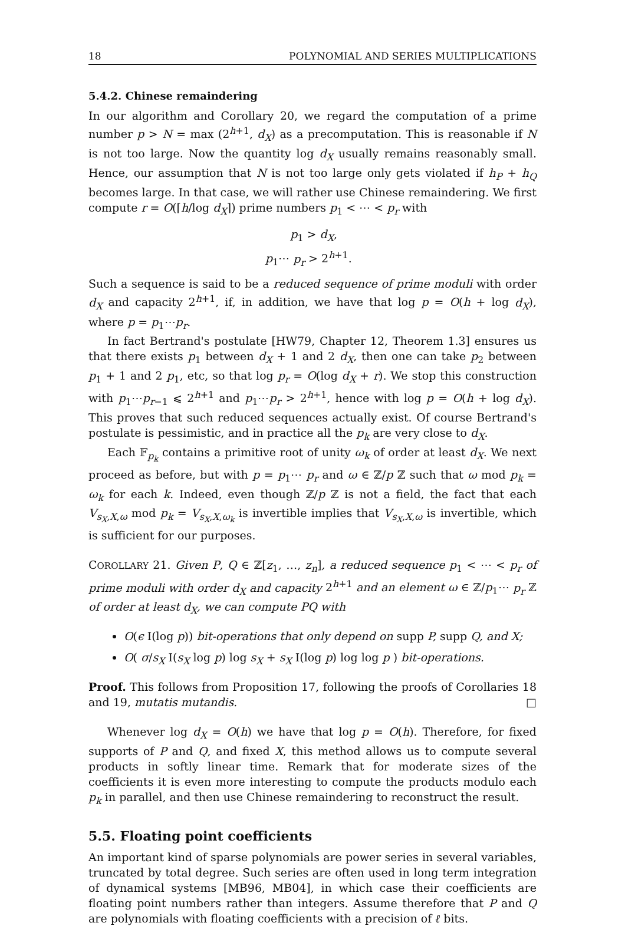18 POLYNOMIAL AND SERIES MULTIPLICATIONS
5.4.2. Chinese remaindering
In our algorithm and Corollary 20, we regard the computation of a prime number p > N = max (2<sup>h+1</sup>, d<sub>X</sub>) as a precomputation. This is reasonable if N is not too large. Now the quantity log d<sub>X</sub> usually remains reasonably small. Hence, our assumption that N is not too large only gets violated if h<sub>P</sub> + h<sub>Q</sub> becomes large. In that case, we will rather use Chinese remaindering. We first compute r = O(⌈h/log d<sub>X</sub>⌉) prime numbers p<sub>1</sub> < ⋯ < p<sub>r</sub> with
p<sub>1</sub> > d<sub>X</sub>,
p<sub>1</sub>⋯ p<sub>r</sub> > 2<sup>h+1</sup>.
Such a sequence is said to be a reduced sequence of prime moduli with order d<sub>X</sub> and capacity 2<sup>h+1</sup>, if, in addition, we have that log p = O(h + log d<sub>X</sub>), where p = p<sub>1</sub>⋯p<sub>r</sub>.
In fact Bertrand's postulate [HW79, Chapter 12, Theorem 1.3] ensures us that there exists p<sub>1</sub> between d<sub>X</sub> + 1 and 2 d<sub>X</sub>, then one can take p<sub>2</sub> between p<sub>1</sub> + 1 and 2 p<sub>1</sub>, etc, so that log p<sub>r</sub> = O(log d<sub>X</sub> + r). We stop this construction with p<sub>1</sub>⋯p<sub>r−1</sub> ⩽ 2<sup>h+1</sup> and p<sub>1</sub>⋯p<sub>r</sub> > 2<sup>h+1</sup>, hence with log p = O(h + log d<sub>X</sub>). This proves that such reduced sequences actually exist. Of course Bertrand's postulate is pessimistic, and in practice all the p<sub>k</sub> are very close to d<sub>X</sub>.
Each 𝔽<sub>p<sub>k</sub></sub> contains a primitive root of unity ω<sub>k</sub> of order at least d<sub>X</sub>. We next proceed as before, but with p = p<sub>1</sub>⋯ p<sub>r</sub> and ω ∈ ℤ/p ℤ such that ω mod p<sub>k</sub> = ω<sub>k</sub> for each k. Indeed, even though ℤ/p ℤ is not a field, the fact that each V<sub>s<sub>X</sub>,X,ω</sub> mod p<sub>k</sub> = V<sub>s<sub>X</sub>,X,ω<sub>k</sub></sub> is invertible implies that V<sub>s<sub>X</sub>,X,ω</sub> is invertible, which is sufficient for our purposes.
COROLLARY 21. Given P, Q ∈ ℤ[z<sub>1</sub>, …, z<sub>n</sub>], a reduced sequence p<sub>1</sub> < ⋯ < p<sub>r</sub> of prime moduli with order d<sub>X</sub> and capacity 2<sup>h+1</sup> and an element ω ∈ ℤ/p<sub>1</sub>⋯ p<sub>r</sub> ℤ of order at least d<sub>X</sub>, we can compute PQ with
O(ϵ I(log p)) bit-operations that only depend on supp P, supp Q, and X;
O( σ/s<sub>X</sub> I(s<sub>X</sub> log p) log s<sub>X</sub> + s<sub>X</sub> I(log p) log log p ) bit-operations.
Proof. This follows from Proposition 17, following the proofs of Corollaries 18 and 19, mutatis mutandis. □
Whenever log d<sub>X</sub> = O(h) we have that log p = O(h). Therefore, for fixed supports of P and Q, and fixed X, this method allows us to compute several products in softly linear time. Remark that for moderate sizes of the coefficients it is even more interesting to compute the products modulo each p<sub>k</sub> in parallel, and then use Chinese remaindering to reconstruct the result.
5.5. Floating point coefficients
An important kind of sparse polynomials are power series in several variables, truncated by total degree. Such series are often used in long term integration of dynamical systems [MB96, MB04], in which case their coefficients are floating point numbers rather than integers. Assume therefore that P and Q are polynomials with floating coefficients with a precision of ℓ bits.